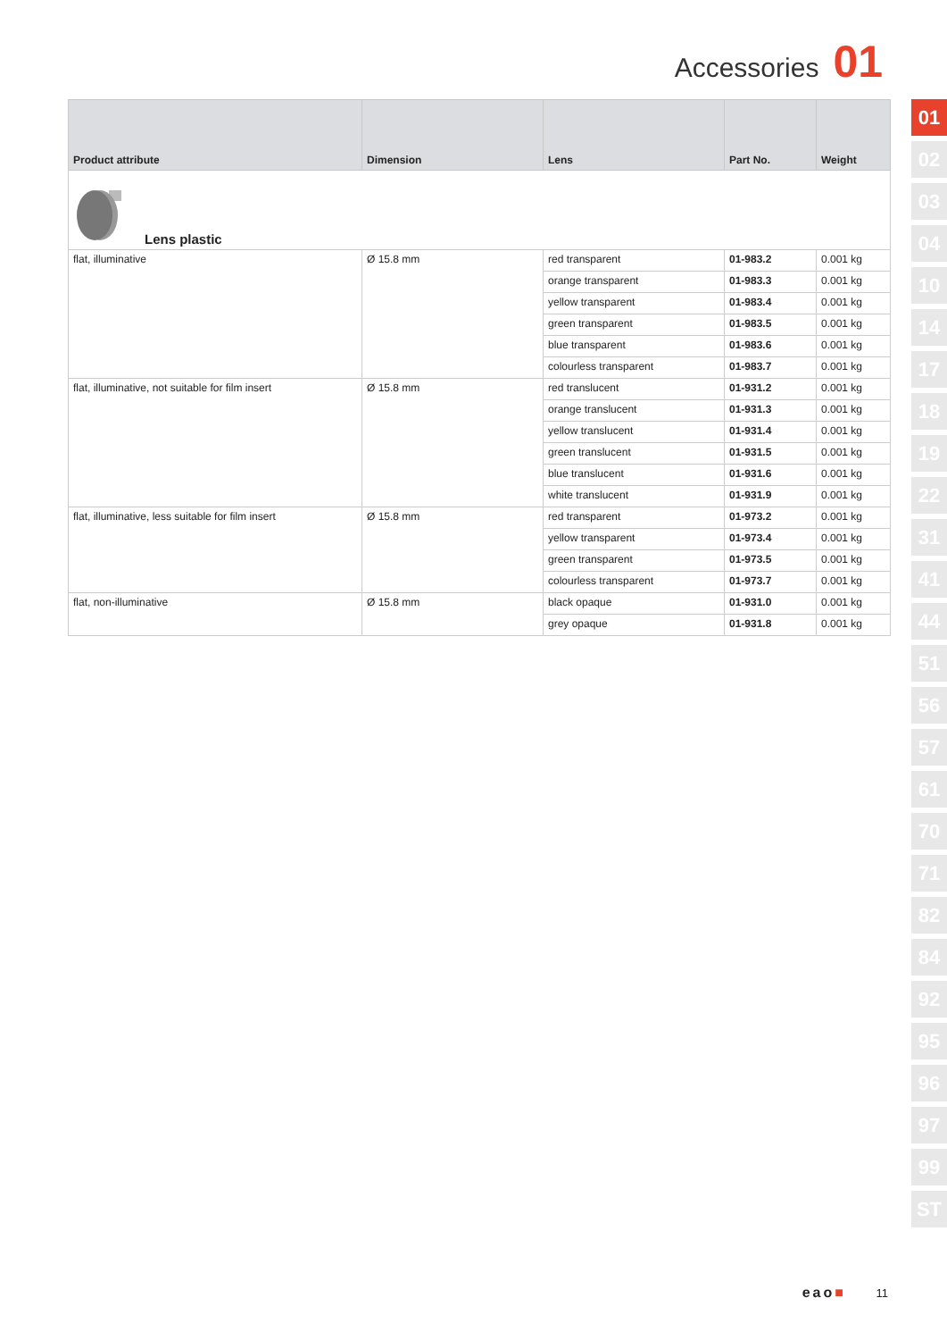Accessories 01
| Product attribute | Dimension | Lens | Part No. | Weight |
| --- | --- | --- | --- | --- |
| Lens plastic | | | | |
| flat, illuminative | Ø 15.8 mm | red transparent | 01-983.2 | 0.001 kg |
| | | orange transparent | 01-983.3 | 0.001 kg |
| | | yellow transparent | 01-983.4 | 0.001 kg |
| | | green transparent | 01-983.5 | 0.001 kg |
| | | blue transparent | 01-983.6 | 0.001 kg |
| | | colourless transparent | 01-983.7 | 0.001 kg |
| flat, illuminative, not suitable for film insert | Ø 15.8 mm | red translucent | 01-931.2 | 0.001 kg |
| | | orange translucent | 01-931.3 | 0.001 kg |
| | | yellow translucent | 01-931.4 | 0.001 kg |
| | | green translucent | 01-931.5 | 0.001 kg |
| | | blue translucent | 01-931.6 | 0.001 kg |
| | | white translucent | 01-931.9 | 0.001 kg |
| flat, illuminative, less suitable for film insert | Ø 15.8 mm | red transparent | 01-973.2 | 0.001 kg |
| | | yellow transparent | 01-973.4 | 0.001 kg |
| | | green transparent | 01-973.5 | 0.001 kg |
| | | colourless transparent | 01-973.7 | 0.001 kg |
| flat, non-illuminative | Ø 15.8 mm | black opaque | 01-931.0 | 0.001 kg |
| | | grey opaque | 01-931.8 | 0.001 kg |
01
02
03
04
10
14
17
18
19
22
31
41
44
51
56
57
61
70
71
82
84
92
95
96
97
99
ST
eao■ 11